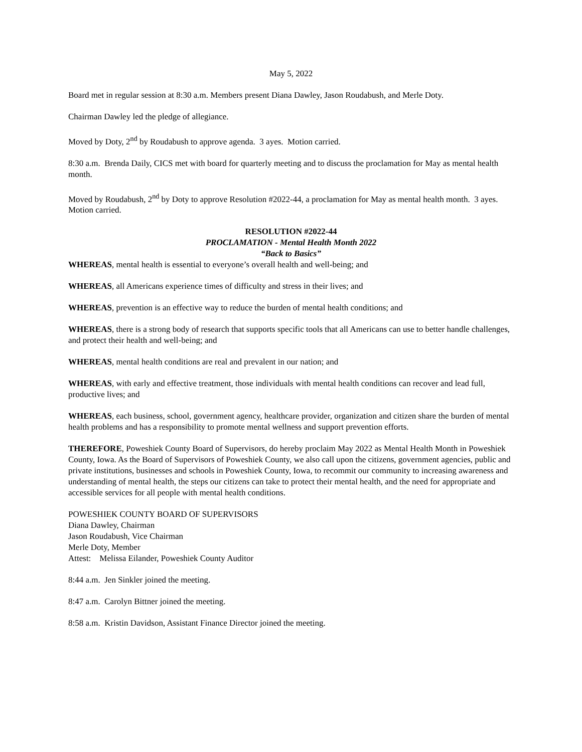May 5, 2022
Board met in regular session at 8:30 a.m. Members present Diana Dawley, Jason Roudabush, and Merle Doty.
Chairman Dawley led the pledge of allegiance.
Moved by Doty, 2<sup>nd</sup> by Roudabush to approve agenda. 3 ayes. Motion carried.
8:30 a.m. Brenda Daily, CICS met with board for quarterly meeting and to discuss the proclamation for May as mental health month.
Moved by Roudabush, 2<sup>nd</sup> by Doty to approve Resolution #2022-44, a proclamation for May as mental health month. 3 ayes. Motion carried.
RESOLUTION #2022-44
PROCLAMATION - Mental Health Month 2022
“Back to Basics”
WHEREAS, mental health is essential to everyone’s overall health and well-being; and
WHEREAS, all Americans experience times of difficulty and stress in their lives; and
WHEREAS, prevention is an effective way to reduce the burden of mental health conditions; and
WHEREAS, there is a strong body of research that supports specific tools that all Americans can use to better handle challenges, and protect their health and well-being; and
WHEREAS, mental health conditions are real and prevalent in our nation; and
WHEREAS, with early and effective treatment, those individuals with mental health conditions can recover and lead full, productive lives; and
WHEREAS, each business, school, government agency, healthcare provider, organization and citizen share the burden of mental health problems and has a responsibility to promote mental wellness and support prevention efforts.
THEREFORE, Poweshiek County Board of Supervisors, do hereby proclaim May 2022 as Mental Health Month in Poweshiek County, Iowa. As the Board of Supervisors of Poweshiek County, we also call upon the citizens, government agencies, public and private institutions, businesses and schools in Poweshiek County, Iowa, to recommit our community to increasing awareness and understanding of mental health, the steps our citizens can take to protect their mental health, and the need for appropriate and accessible services for all people with mental health conditions.
POWESHIEK COUNTY BOARD OF SUPERVISORS
Diana Dawley, Chairman
Jason Roudabush, Vice Chairman
Merle Doty, Member
Attest: Melissa Eilander, Poweshiek County Auditor
8:44 a.m. Jen Sinkler joined the meeting.
8:47 a.m. Carolyn Bittner joined the meeting.
8:58 a.m. Kristin Davidson, Assistant Finance Director joined the meeting.